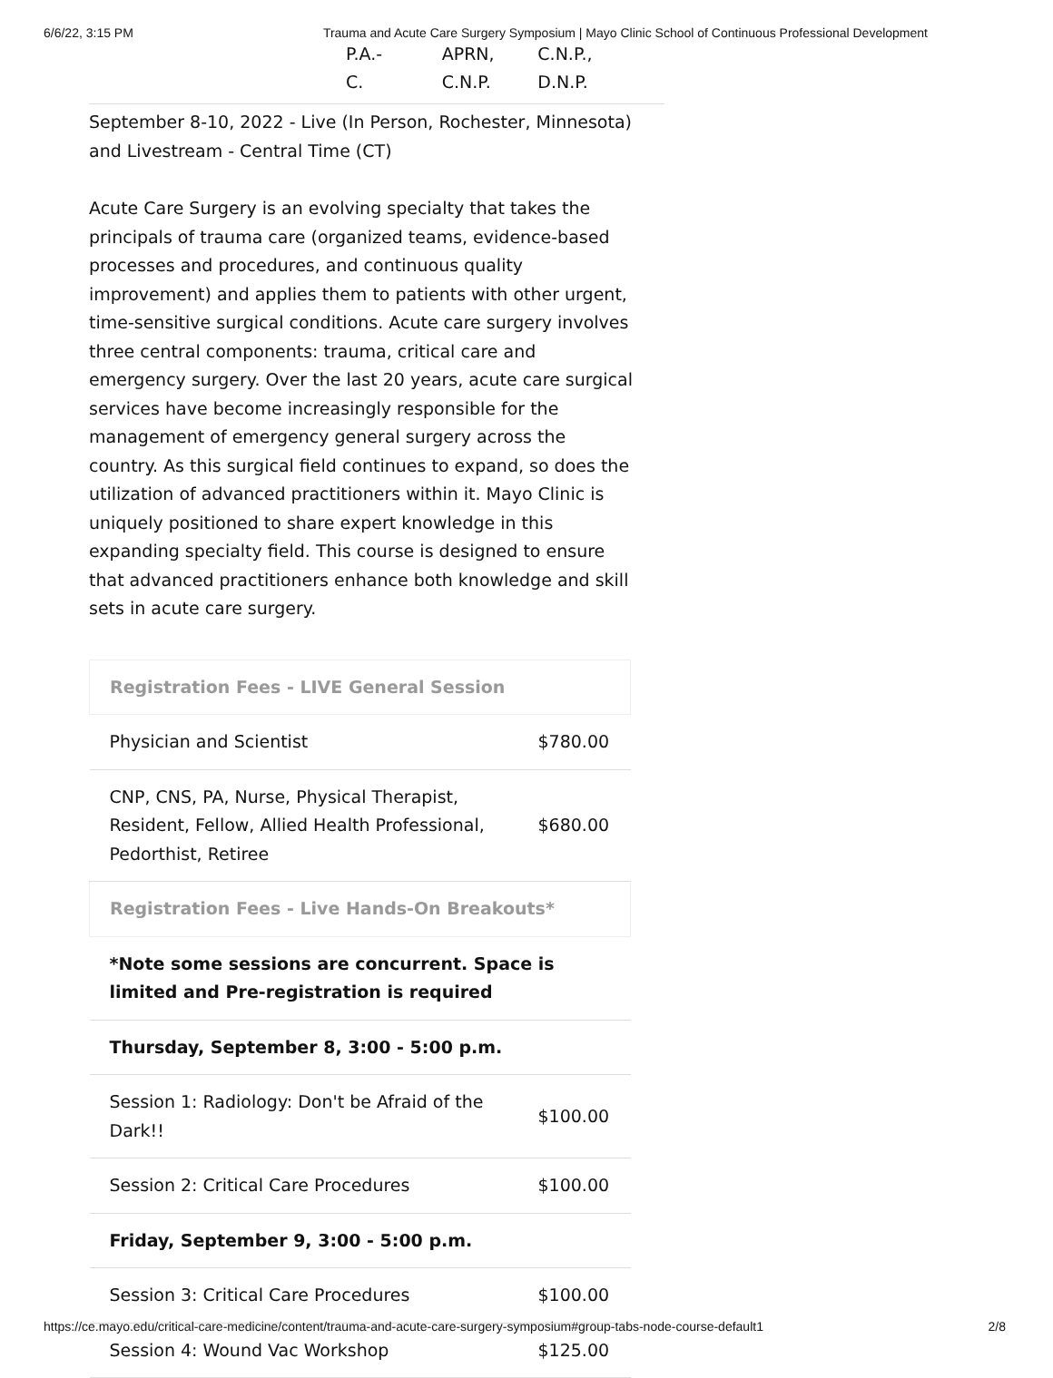6/6/22, 3:15 PM Trauma and Acute Care Surgery Symposium | Mayo Clinic School of Continuous Professional Development
P.A.-
C.
APRN,
C.N.P.
C.N.P.,
D.N.P.
September 8-10, 2022 - Live (In Person, Rochester, Minnesota) and Livestream - Central Time (CT)
Acute Care Surgery is an evolving specialty that takes the principals of trauma care (organized teams, evidence-based processes and procedures, and continuous quality improvement) and applies them to patients with other urgent, time-sensitive surgical conditions. Acute care surgery involves three central components: trauma, critical care and emergency surgery. Over the last 20 years, acute care surgical services have become increasingly responsible for the management of emergency general surgery across the country. As this surgical field continues to expand, so does the utilization of advanced practitioners within it. Mayo Clinic is uniquely positioned to share expert knowledge in this expanding specialty field. This course is designed to ensure that advanced practitioners enhance both knowledge and skill sets in acute care surgery.
| Registration Fees - LIVE General Session | |
| Physician and Scientist | $780.00 |
| CNP, CNS, PA, Nurse, Physical Therapist, Resident, Fellow, Allied Health Professional, Pedorthist, Retiree | $680.00 |
| Registration Fees - Live Hands-On Breakouts* | |
| *Note some sessions are concurrent. Space is limited and Pre-registration is required | |
| Thursday, September 8, 3:00 - 5:00 p.m. | |
| Session 1: Radiology: Don't be Afraid of the Dark!! | $100.00 |
| Session 2: Critical Care Procedures | $100.00 |
| Friday, September 9, 3:00 - 5:00 p.m. | |
| Session 3: Critical Care Procedures | $100.00 |
| Session 4: Wound Vac Workshop | $125.00 |
https://ce.mayo.edu/critical-care-medicine/content/trauma-and-acute-care-surgery-symposium#group-tabs-node-course-default1 2/8